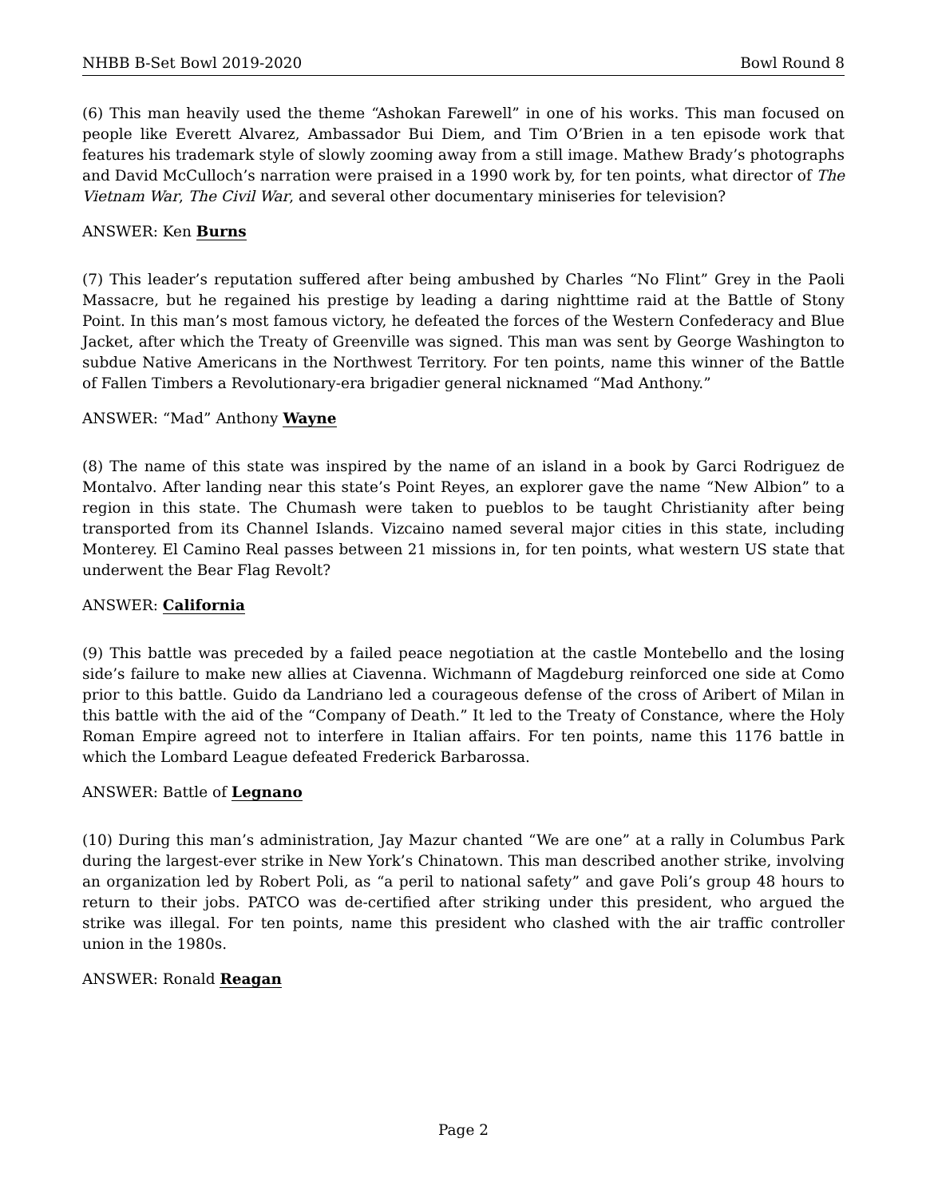NHBB B-Set Bowl 2019-2020 Bowl Round 8
(6) This man heavily used the theme “Ashokan Farewell” in one of his works. This man focused on people like Everett Alvarez, Ambassador Bui Diem, and Tim O’Brien in a ten episode work that features his trademark style of slowly zooming away from a still image. Mathew Brady’s photographs and David McCulloch’s narration were praised in a 1990 work by, for ten points, what director of The Vietnam War, The Civil War, and several other documentary miniseries for television?
ANSWER: Ken Burns
(7) This leader’s reputation suffered after being ambushed by Charles “No Flint” Grey in the Paoli Massacre, but he regained his prestige by leading a daring nighttime raid at the Battle of Stony Point. In this man’s most famous victory, he defeated the forces of the Western Confederacy and Blue Jacket, after which the Treaty of Greenville was signed. This man was sent by George Washington to subdue Native Americans in the Northwest Territory. For ten points, name this winner of the Battle of Fallen Timbers a Revolutionary-era brigadier general nicknamed “Mad Anthony.”
ANSWER: “Mad” Anthony Wayne
(8) The name of this state was inspired by the name of an island in a book by Garci Rodriguez de Montalvo. After landing near this state’s Point Reyes, an explorer gave the name “New Albion” to a region in this state. The Chumash were taken to pueblos to be taught Christianity after being transported from its Channel Islands. Vizcaino named several major cities in this state, including Monterey. El Camino Real passes between 21 missions in, for ten points, what western US state that underwent the Bear Flag Revolt?
ANSWER: California
(9) This battle was preceded by a failed peace negotiation at the castle Montebello and the losing side’s failure to make new allies at Ciavenna. Wichmann of Magdeburg reinforced one side at Como prior to this battle. Guido da Landriano led a courageous defense of the cross of Aribert of Milan in this battle with the aid of the “Company of Death.” It led to the Treaty of Constance, where the Holy Roman Empire agreed not to interfere in Italian affairs. For ten points, name this 1176 battle in which the Lombard League defeated Frederick Barbarossa.
ANSWER: Battle of Legnano
(10) During this man’s administration, Jay Mazur chanted “We are one” at a rally in Columbus Park during the largest-ever strike in New York’s Chinatown. This man described another strike, involving an organization led by Robert Poli, as “a peril to national safety” and gave Poli’s group 48 hours to return to their jobs. PATCO was de-certified after striking under this president, who argued the strike was illegal. For ten points, name this president who clashed with the air traffic controller union in the 1980s.
ANSWER: Ronald Reagan
Page 2